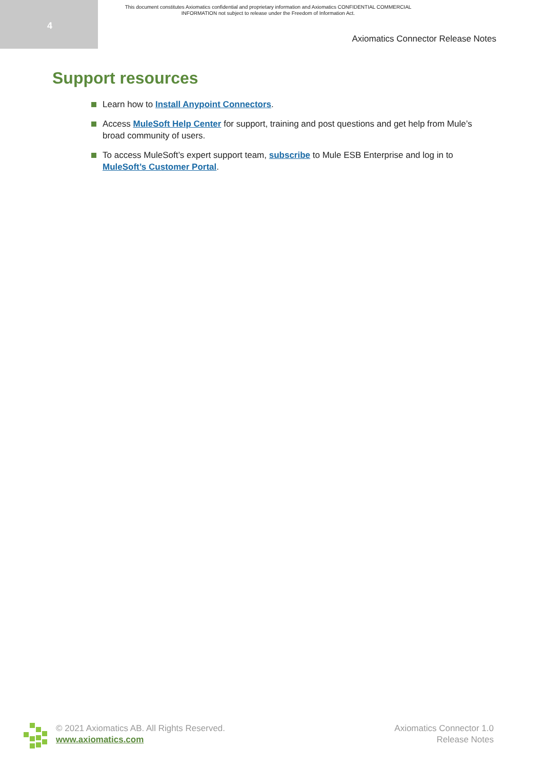4
This document constitutes Axiomatics confidential and proprietary information and Axiomatics CONFIDENTIAL COMMERCIAL INFORMATION not subject to release under the Freedom of Information Act.
Axiomatics Connector Release Notes
Support resources
Learn how to Install Anypoint Connectors.
Access MuleSoft Help Center for support, training and post questions and get help from Mule’s broad community of users.
To access MuleSoft’s expert support team, subscribe to Mule ESB Enterprise and log in to MuleSoft’s Customer Portal.
© 2021 Axiomatics AB. All Rights Reserved.
www.axiomatics.com
Axiomatics Connector 1.0
Release Notes